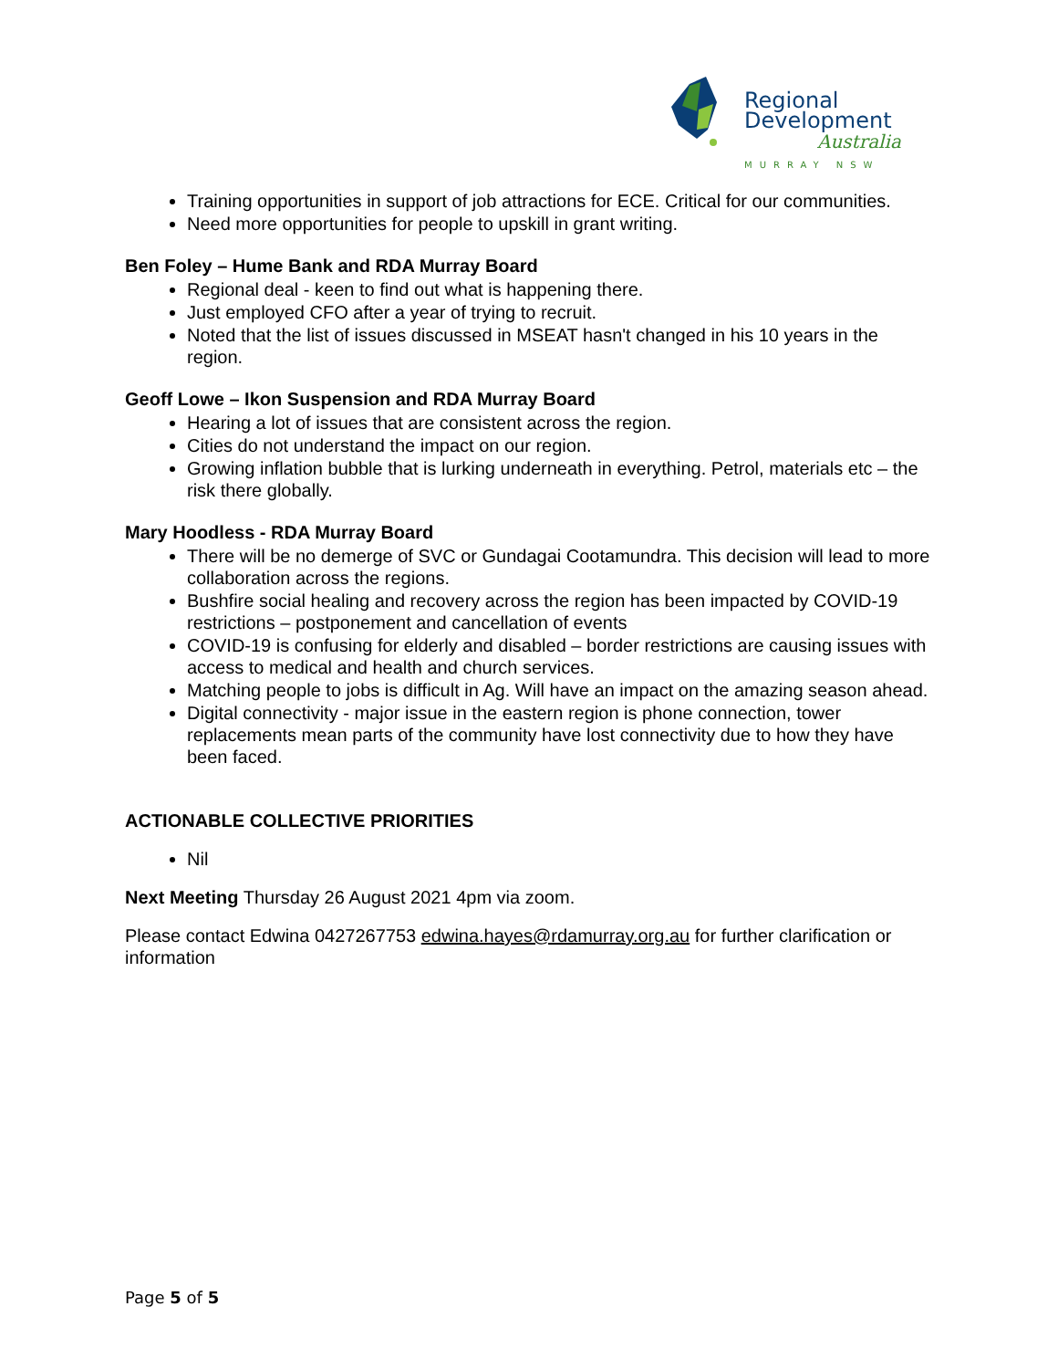Regional
Development
Australia
MURRAY NSW
Training opportunities in support of job attractions for ECE. Critical for our communities.
Need more opportunities for people to upskill in grant writing.
Ben Foley – Hume Bank and RDA Murray Board
Regional deal - keen to find out what is happening there.
Just employed CFO after a year of trying to recruit.
Noted that the list of issues discussed in MSEAT hasn't changed in his 10 years in the region.
Geoff Lowe – Ikon Suspension and RDA Murray Board
Hearing a lot of issues that are consistent across the region.
Cities do not understand the impact on our region.
Growing inflation bubble that is lurking underneath in everything. Petrol, materials etc – the risk there globally.
Mary Hoodless - RDA Murray Board
There will be no demerge of SVC or Gundagai Cootamundra. This decision will lead to more collaboration across the regions.
Bushfire social healing and recovery across the region has been impacted by COVID-19 restrictions – postponement and cancellation of events
COVID-19 is confusing for elderly and disabled – border restrictions are causing issues with access to medical and health and church services.
Matching people to jobs is difficult in Ag. Will have an impact on the amazing season ahead.
Digital connectivity - major issue in the eastern region is phone connection, tower replacements mean parts of the community have lost connectivity due to how they have been faced.
ACTIONABLE COLLECTIVE PRIORITIES
Nil
Next Meeting Thursday 26 August 2021 4pm via zoom.
Please contact Edwina 0427267753 edwina.hayes@rdamurray.org.au for further clarification or information
Page 5 of 5